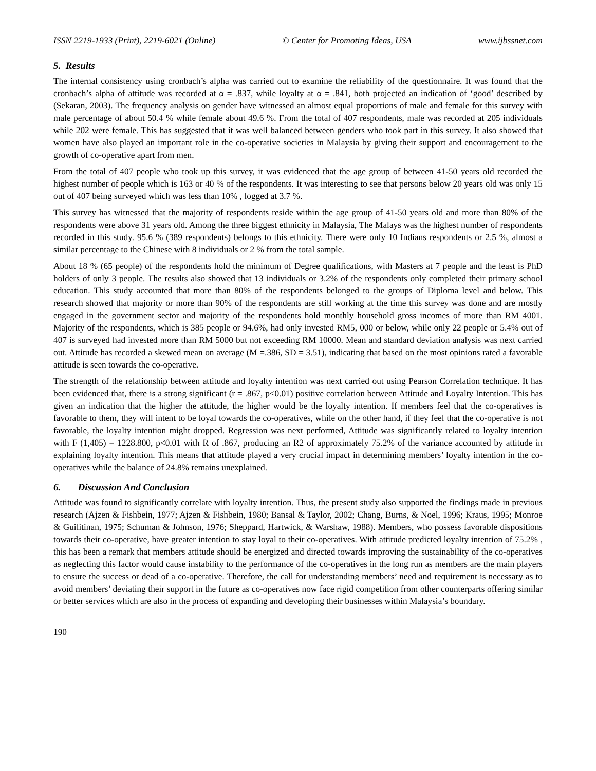ISSN 2219-1933 (Print), 2219-6021 (Online) © Center for Promoting Ideas, USA www.ijbssnet.com
5. Results
The internal consistency using cronbach’s alpha was carried out to examine the reliability of the questionnaire. It was found that the cronbach’s alpha of attitude was recorded at α = .837, while loyalty at α = .841, both projected an indication of ‘good’ described by (Sekaran, 2003). The frequency analysis on gender have witnessed an almost equal proportions of male and female for this survey with male percentage of about 50.4 % while female about 49.6 %. From the total of 407 respondents, male was recorded at 205 individuals while 202 were female. This has suggested that it was well balanced between genders who took part in this survey. It also showed that women have also played an important role in the co-operative societies in Malaysia by giving their support and encouragement to the growth of co-operative apart from men.
From the total of 407 people who took up this survey, it was evidenced that the age group of between 41-50 years old recorded the highest number of people which is 163 or 40 % of the respondents. It was interesting to see that persons below 20 years old was only 15 out of 407 being surveyed which was less than 10% , logged at 3.7 %.
This survey has witnessed that the majority of respondents reside within the age group of 41-50 years old and more than 80% of the respondents were above 31 years old. Among the three biggest ethnicity in Malaysia, The Malays was the highest number of respondents recorded in this study. 95.6 % (389 respondents) belongs to this ethnicity. There were only 10 Indians respondents or 2.5 %, almost a similar percentage to the Chinese with 8 individuals or 2 % from the total sample.
About 18 % (65 people) of the respondents hold the minimum of Degree qualifications, with Masters at 7 people and the least is PhD holders of only 3 people. The results also showed that 13 individuals or 3.2% of the respondents only completed their primary school education. This study accounted that more than 80% of the respondents belonged to the groups of Diploma level and below. This research showed that majority or more than 90% of the respondents are still working at the time this survey was done and are mostly engaged in the government sector and majority of the respondents hold monthly household gross incomes of more than RM 4001. Majority of the respondents, which is 385 people or 94.6%, had only invested RM5, 000 or below, while only 22 people or 5.4% out of 407 is surveyed had invested more than RM 5000 but not exceeding RM 10000. Mean and standard deviation analysis was next carried out. Attitude has recorded a skewed mean on average (M =.386, SD = 3.51), indicating that based on the most opinions rated a favorable attitude is seen towards the co-operative.
The strength of the relationship between attitude and loyalty intention was next carried out using Pearson Correlation technique. It has been evidenced that, there is a strong significant (r = .867, p<0.01) positive correlation between Attitude and Loyalty Intention. This has given an indication that the higher the attitude, the higher would be the loyalty intention. If members feel that the co-operatives is favorable to them, they will intent to be loyal towards the co-operatives, while on the other hand, if they feel that the co-operative is not favorable, the loyalty intention might dropped. Regression was next performed, Attitude was significantly related to loyalty intention with F (1,405) = 1228.800, p<0.01 with R of .867, producing an R2 of approximately 75.2% of the variance accounted by attitude in explaining loyalty intention. This means that attitude played a very crucial impact in determining members’ loyalty intention in the co-operatives while the balance of 24.8% remains unexplained.
6. Discussion And Conclusion
Attitude was found to significantly correlate with loyalty intention. Thus, the present study also supported the findings made in previous research (Ajzen & Fishbein, 1977; Ajzen & Fishbein, 1980; Bansal & Taylor, 2002; Chang, Burns, & Noel, 1996; Kraus, 1995; Monroe & Guilitinan, 1975; Schuman & Johnson, 1976; Sheppard, Hartwick, & Warshaw, 1988). Members, who possess favorable dispositions towards their co-operative, have greater intention to stay loyal to their co-operatives. With attitude predicted loyalty intention of 75.2% , this has been a remark that members attitude should be energized and directed towards improving the sustainability of the co-operatives as neglecting this factor would cause instability to the performance of the co-operatives in the long run as members are the main players to ensure the success or dead of a co-operative. Therefore, the call for understanding members’ need and requirement is necessary as to avoid members’ deviating their support in the future as co-operatives now face rigid competition from other counterparts offering similar or better services which are also in the process of expanding and developing their businesses within Malaysia’s boundary.
190